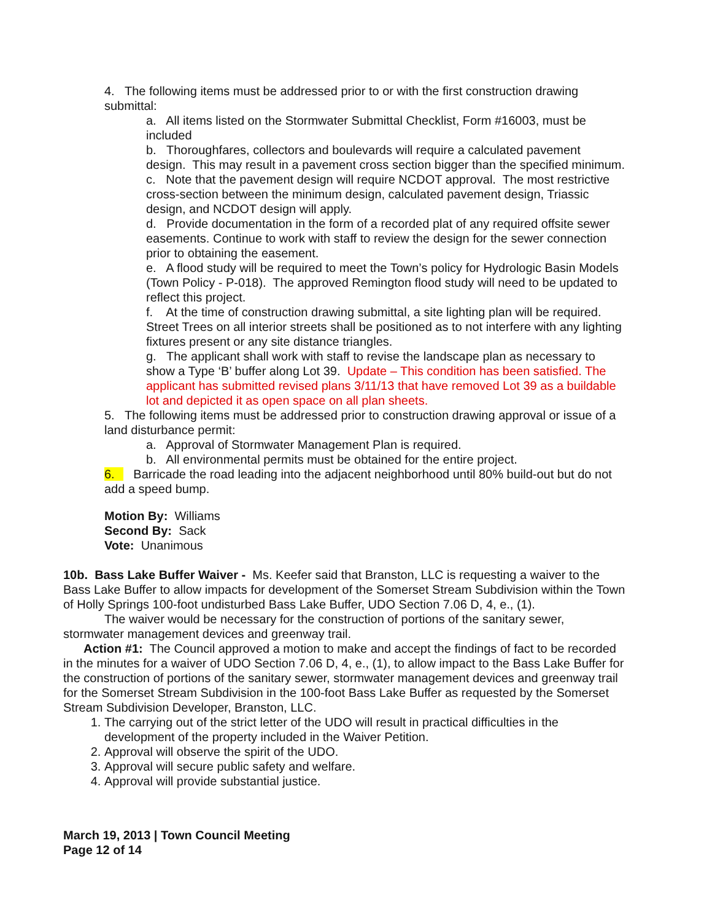4. The following items must be addressed prior to or with the first construction drawing submittal:
a. All items listed on the Stormwater Submittal Checklist, Form #16003, must be included
b. Thoroughfares, collectors and boulevards will require a calculated pavement design. This may result in a pavement cross section bigger than the specified minimum.
c. Note that the pavement design will require NCDOT approval. The most restrictive cross-section between the minimum design, calculated pavement design, Triassic design, and NCDOT design will apply.
d. Provide documentation in the form of a recorded plat of any required offsite sewer easements. Continue to work with staff to review the design for the sewer connection prior to obtaining the easement.
e. A flood study will be required to meet the Town’s policy for Hydrologic Basin Models (Town Policy - P-018). The approved Remington flood study will need to be updated to reflect this project.
f. At the time of construction drawing submittal, a site lighting plan will be required. Street Trees on all interior streets shall be positioned as to not interfere with any lighting fixtures present or any site distance triangles.
g. The applicant shall work with staff to revise the landscape plan as necessary to show a Type ‘B’ buffer along Lot 39. Update – This condition has been satisfied. The applicant has submitted revised plans 3/11/13 that have removed Lot 39 as a buildable lot and depicted it as open space on all plan sheets.
5. The following items must be addressed prior to construction drawing approval or issue of a land disturbance permit:
a. Approval of Stormwater Management Plan is required.
b. All environmental permits must be obtained for the entire project.
6. Barricade the road leading into the adjacent neighborhood until 80% build-out but do not add a speed bump.
Motion By: Williams
Second By: Sack
Vote: Unanimous
10b. Bass Lake Buffer Waiver - Ms. Keefer said that Branston, LLC is requesting a waiver to the Bass Lake Buffer to allow impacts for development of the Somerset Stream Subdivision within the Town of Holly Springs 100-foot undisturbed Bass Lake Buffer, UDO Section 7.06 D, 4, e., (1).
The waiver would be necessary for the construction of portions of the sanitary sewer, stormwater management devices and greenway trail.
Action #1: The Council approved a motion to make and accept the findings of fact to be recorded in the minutes for a waiver of UDO Section 7.06 D, 4, e., (1), to allow impact to the Bass Lake Buffer for the construction of portions of the sanitary sewer, stormwater management devices and greenway trail for the Somerset Stream Subdivision in the 100-foot Bass Lake Buffer as requested by the Somerset Stream Subdivision Developer, Branston, LLC.
1. The carrying out of the strict letter of the UDO will result in practical difficulties in the development of the property included in the Waiver Petition.
2. Approval will observe the spirit of the UDO.
3. Approval will secure public safety and welfare.
4. Approval will provide substantial justice.
March 19, 2013 | Town Council Meeting
Page 12 of 14